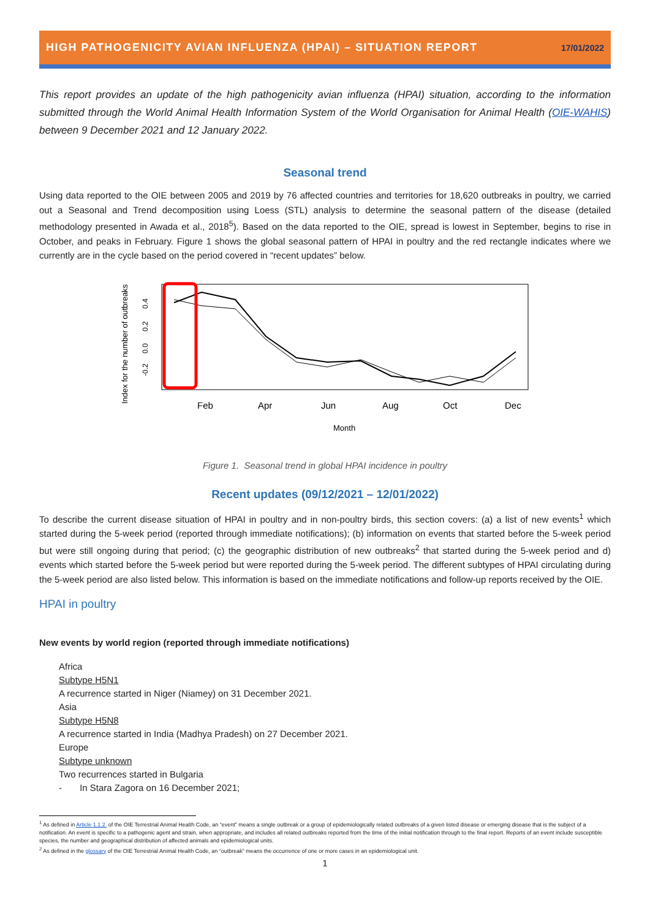HIGH PATHOGENICITY AVIAN INFLUENZA (HPAI) – SITUATION REPORT 17/01/2022
This report provides an update of the high pathogenicity avian influenza (HPAI) situation, according to the information submitted through the World Animal Health Information System of the World Organisation for Animal Health (OIE-WAHIS) between 9 December 2021 and 12 January 2022.
Seasonal trend
Using data reported to the OIE between 2005 and 2019 by 76 affected countries and territories for 18,620 outbreaks in poultry, we carried out a Seasonal and Trend decomposition using Loess (STL) analysis to determine the seasonal pattern of the disease (detailed methodology presented in Awada et al., 2018<sup>5</sup>). Based on the data reported to the OIE, spread is lowest in September, begins to rise in October, and peaks in February. Figure 1 shows the global seasonal pattern of HPAI in poultry and the red rectangle indicates where we currently are in the cycle based on the period covered in “recent updates” below.
Index for the number of outbreaks
0.4
0.2
0.0
-0.2
Feb
Apr
Jun
Aug
Oct
Dec
Month
Figure 1. Seasonal trend in global HPAI incidence in poultry
Recent updates (09/12/2021 – 12/01/2022)
To describe the current disease situation of HPAI in poultry and in non-poultry birds, this section covers: (a) a list of new events<sup>1</sup> which started during the 5-week period (reported through immediate notifications); (b) information on events that started before the 5-week period but were still ongoing during that period; (c) the geographic distribution of new outbreaks<sup>2</sup> that started during the 5-week period and d) events which started before the 5-week period but were reported during the 5-week period. The different subtypes of HPAI circulating during the 5-week period are also listed below. This information is based on the immediate notifications and follow-up reports received by the OIE.
HPAI in poultry
New events by world region (reported through immediate notifications)
Africa
Subtype H5N1
A recurrence started in Niger (Niamey) on 31 December 2021.
Asia
Subtype H5N8
A recurrence started in India (Madhya Pradesh) on 27 December 2021.
Europe
Subtype unknown
Two recurrences started in Bulgaria
- In Stara Zagora on 16 December 2021;
<sup>1</sup> As defined in Article 1.1.2. of the OIE Terrestrial Animal Health Code, an “event” means a single outbreak or a group of epidemiologically related outbreaks of a given listed disease or emerging disease that is the subject of a notification. An event is specific to a pathogenic agent and strain, when appropriate, and includes all related outbreaks reported from the time of the initial notification through to the final report. Reports of an event include susceptible species, the number and geographical distribution of affected animals and epidemiological units.
<sup>2</sup> As defined in the glossary of the OIE Terrestrial Animal Health Code, an “outbreak” means the occurrence of one or more cases in an epidemiological unit.
1